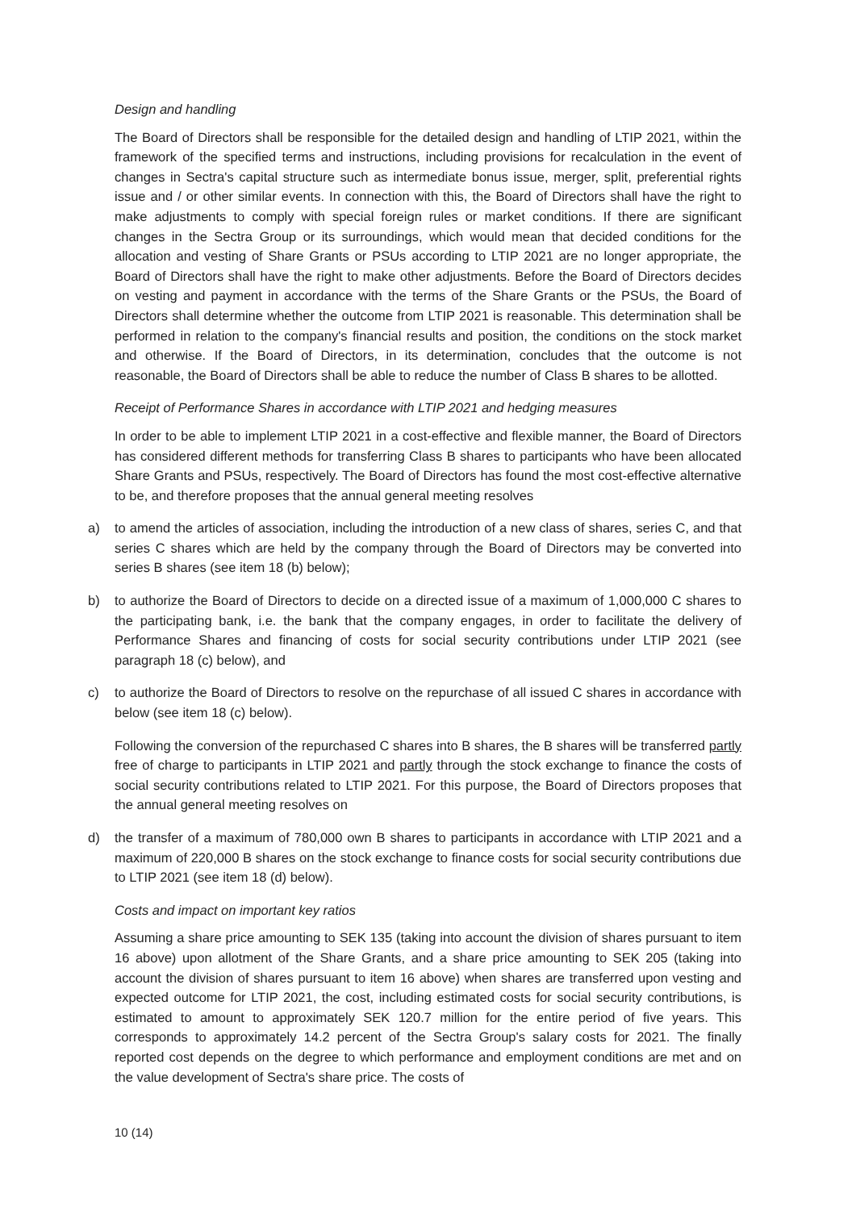Design and handling
The Board of Directors shall be responsible for the detailed design and handling of LTIP 2021, within the framework of the specified terms and instructions, including provisions for recalculation in the event of changes in Sectra's capital structure such as intermediate bonus issue, merger, split, preferential rights issue and / or other similar events. In connection with this, the Board of Directors shall have the right to make adjustments to comply with special foreign rules or market conditions. If there are significant changes in the Sectra Group or its surroundings, which would mean that decided conditions for the allocation and vesting of Share Grants or PSUs according to LTIP 2021 are no longer appropriate, the Board of Directors shall have the right to make other adjustments. Before the Board of Directors decides on vesting and payment in accordance with the terms of the Share Grants or the PSUs, the Board of Directors shall determine whether the outcome from LTIP 2021 is reasonable. This determination shall be performed in relation to the company's financial results and position, the conditions on the stock market and otherwise. If the Board of Directors, in its determination, concludes that the outcome is not reasonable, the Board of Directors shall be able to reduce the number of Class B shares to be allotted.
Receipt of Performance Shares in accordance with LTIP 2021 and hedging measures
In order to be able to implement LTIP 2021 in a cost-effective and flexible manner, the Board of Directors has considered different methods for transferring Class B shares to participants who have been allocated Share Grants and PSUs, respectively. The Board of Directors has found the most cost-effective alternative to be, and therefore proposes that the annual general meeting resolves
a) to amend the articles of association, including the introduction of a new class of shares, series C, and that series C shares which are held by the company through the Board of Directors may be converted into series B shares (see item 18 (b) below);
b) to authorize the Board of Directors to decide on a directed issue of a maximum of 1,000,000 C shares to the participating bank, i.e. the bank that the company engages, in order to facilitate the delivery of Performance Shares and financing of costs for social security contributions under LTIP 2021 (see paragraph 18 (c) below), and
c) to authorize the Board of Directors to resolve on the repurchase of all issued C shares in accordance with below (see item 18 (c) below).
Following the conversion of the repurchased C shares into B shares, the B shares will be transferred partly free of charge to participants in LTIP 2021 and partly through the stock exchange to finance the costs of social security contributions related to LTIP 2021. For this purpose, the Board of Directors proposes that the annual general meeting resolves on
d) the transfer of a maximum of 780,000 own B shares to participants in accordance with LTIP 2021 and a maximum of 220,000 B shares on the stock exchange to finance costs for social security contributions due to LTIP 2021 (see item 18 (d) below).
Costs and impact on important key ratios
Assuming a share price amounting to SEK 135 (taking into account the division of shares pursuant to item 16 above) upon allotment of the Share Grants, and a share price amounting to SEK 205 (taking into account the division of shares pursuant to item 16 above) when shares are transferred upon vesting and expected outcome for LTIP 2021, the cost, including estimated costs for social security contributions, is estimated to amount to approximately SEK 120.7 million for the entire period of five years. This corresponds to approximately 14.2 percent of the Sectra Group's salary costs for 2021. The finally reported cost depends on the degree to which performance and employment conditions are met and on the value development of Sectra's share price. The costs of
10 (14)